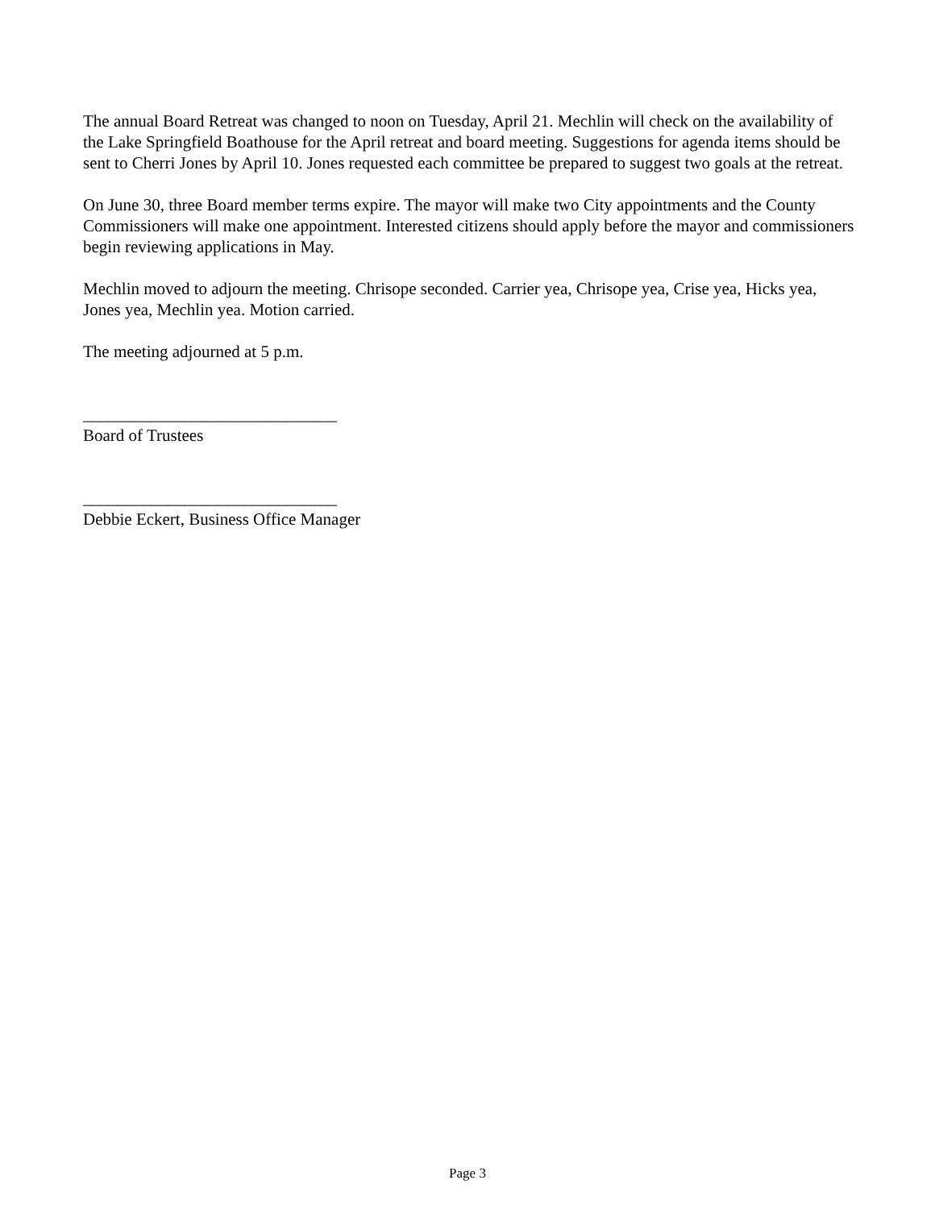The annual Board Retreat was changed to noon on Tuesday, April 21. Mechlin will check on the availability of the Lake Springfield Boathouse for the April retreat and board meeting. Suggestions for agenda items should be sent to Cherri Jones by April 10. Jones requested each committee be prepared to suggest two goals at the retreat.
On June 30, three Board member terms expire. The mayor will make two City appointments and the County Commissioners will make one appointment. Interested citizens should apply before the mayor and commissioners begin reviewing applications in May.
Mechlin moved to adjourn the meeting. Chrisope seconded. Carrier yea, Chrisope yea, Crise yea, Hicks yea, Jones yea, Mechlin yea. Motion carried.
The meeting adjourned at 5 p.m.
______________________________
Board of Trustees
______________________________
Debbie Eckert, Business Office Manager
Page 3